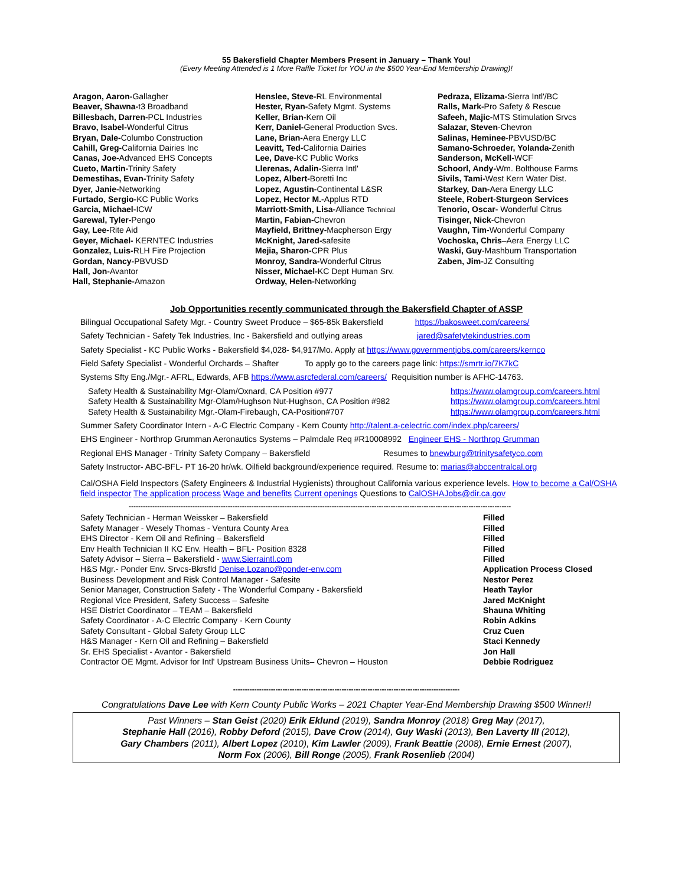55 Bakersfield Chapter Members Present in January – Thank You!
(Every Meeting Attended is 1 More Raffle Ticket for YOU in the $500 Year-End Membership Drawing)!
Aragon, Aaron-Gallagher
Beaver, Shawna-t3 Broadband
Billesbach, Darren-PCL Industries
Bravo, Isabel-Wonderful Citrus
Bryan, Dale-Columbo Construction
Cahill, Greg-California Dairies Inc
Canas, Joe-Advanced EHS Concepts
Cueto, Martin-Trinity Safety
Demestihas, Evan-Trinity Safety
Dyer, Janie-Networking
Furtado, Sergio-KC Public Works
Garcia, Michael-ICW
Garewal, Tyler-Pengo
Gay, Lee-Rite Aid
Geyer, Michael- KERNTEC Industries
Gonzalez, Luis-RLH Fire Projection
Gordan, Nancy-PBVUSD
Hall, Jon-Avantor
Hall, Stephanie-Amazon
Henslee, Steve-RL Environmental
Hester, Ryan-Safety Mgmt. Systems
Keller, Brian-Kern Oil
Kerr, Daniel-General Production Svcs.
Lane, Brian-Aera Energy LLC
Leavitt, Ted-California Dairies
Lee, Dave-KC Public Works
Llerenas, Adalin-Sierra Intl'
Lopez, Albert-Boretti Inc
Lopez, Agustin-Continental L&SR
Lopez, Hector M.-Applus RTD
Marriott-Smith, Lisa-Alliance Technical
Martin, Fabian-Chevron
Mayfield, Brittney-Macpherson Ergy
McKnight, Jared-safesite
Mejia, Sharon-CPR Plus
Monroy, Sandra-Wonderful Citrus
Nisser, Michael-KC Dept Human Srv.
Ordway, Helen-Networking
Pedraza, Elizama-Sierra Intl'/BC
Ralls, Mark-Pro Safety & Rescue
Safeeh, Majic-MTS Stimulation Srvcs
Salazar, Steven-Chevron
Salinas, Heminee-PBVUSD/BC
Samano-Schroeder, Yolanda-Zenith
Sanderson, McKell-WCF
Schoorl, Andy-Wm. Bolthouse Farms
Sivils, Tami-West Kern Water Dist.
Starkey, Dan-Aera Energy LLC
Steele, Robert-Sturgeon Services
Tenorio, Oscar- Wonderful Citrus
Tisinger, Nick-Chevron
Vaughn, Tim-Wonderful Company
Vochoska, Chris–Aera Energy LLC
Waski, Guy-Mashburn Transportation
Zaben, Jim-JZ Consulting
Job Opportunities recently communicated through the Bakersfield Chapter of ASSP
Bilingual Occupational Safety Mgr. - Country Sweet Produce – $65-85k Bakersfield https://bakosweet.com/careers/
Safety Technician - Safety Tek Industries, Inc - Bakersfield and outlying areas jared@safetytekindustries.com
Safety Specialist - KC Public Works - Bakersfield $4,028- $4,917/Mo. Apply at https://www.governmentjobs.com/careers/kernco
Field Safety Specialist - Wonderful Orchards – Shafter To apply go to the careers page link: https://smrtr.io/7K7kC
Systems Sfty Eng./Mgr.- AFRL, Edwards, AFB https://www.asrcfederal.com/careers/ Requisition number is AFHC-14763.
| Safety Health & Sustainability Mgr-Olam/Oxnard, CA Position #977 | https://www.olamgroup.com/careers.html |
| Safety Health & Sustainability Mgr-Olam/Hughson Nut-Hughson, CA Position #982 | https://www.olamgroup.com/careers.html |
| Safety Health & Sustainability Mgr.-Olam-Firebaugh, CA-Position#707 | https://www.olamgroup.com/careers.html |
Summer Safety Coordinator Intern - A-C Electric Company - Kern County http://talent.a-celectric.com/index.php/careers/
EHS Engineer - Northrop Grumman Aeronautics Systems – Palmdale Req #R10008992 Engineer EHS - Northrop Grumman
Regional EHS Manager - Trinity Safety Company – Bakersfield Resumes to bnewburg@trinitysafetyco.com
Safety Instructor- ABC-BFL- PT 16-20 hr/wk. Oilfield background/experience required. Resume to: marias@abccentralcal.org
Cal/OSHA Field Inspectors (Safety Engineers & Industrial Hygienists) throughout California various experience levels. How to become a Cal/OSHA field inspector The application process Wage and benefits Current openings Questions to CalOSHAJobs@dir.ca.gov
------------------------------------------------------------------------------------------------------------------------------------------------------------------
| Safety Technician - Herman Weissker – Bakersfield | Filled |
| Safety Manager - Wesely Thomas - Ventura County Area | Filled |
| EHS Director - Kern Oil and Refining – Bakersfield | Filled |
| Env Health Technician II KC Env. Health – BFL- Position 8328 | Filled |
| Safety Advisor – Sierra – Bakersfield - www.Sierraintl.com | Filled |
| H&S Mgr.- Ponder Env. Srvcs-Bkrsfld Denise.Lozano@ponder-env.com | Application Process Closed |
| Business Development and Risk Control Manager - Safesite | Nestor Perez |
| Senior Manager, Construction Safety - The Wonderful Company - Bakersfield | Heath Taylor |
| Regional Vice President, Safety Success – Safesite | Jared McKnight |
| HSE District Coordinator – TEAM – Bakersfield | Shauna Whiting |
| Safety Coordinator - A-C Electric Company - Kern County | Robin Adkins |
| Safety Consultant - Global Safety Group LLC | Cruz Cuen |
| H&S Manager - Kern Oil and Refining – Bakersfield | Staci Kennedy |
| Sr. EHS Specialist - Avantor - Bakersfield | Jon Hall |
| Contractor OE Mgmt. Advisor for Intl' Upstream Business Units– Chevron – Houston | Debbie Rodriguez |
------------------------------------------------------------------------------------------------
Congratulations Dave Lee with Kern County Public Works – 2021 Chapter Year-End Membership Drawing $500 Winner!!
Past Winners – Stan Geist (2020) Erik Eklund (2019), Sandra Monroy (2018) Greg May (2017),
Stephanie Hall (2016), Robby Deford (2015), Dave Crow (2014), Guy Waski (2013), Ben Laverty III (2012),
Gary Chambers (2011), Albert Lopez (2010), Kim Lawler (2009), Frank Beattie (2008), Ernie Ernest (2007),
Norm Fox (2006), Bill Ronge (2005), Frank Rosenlieb (2004)